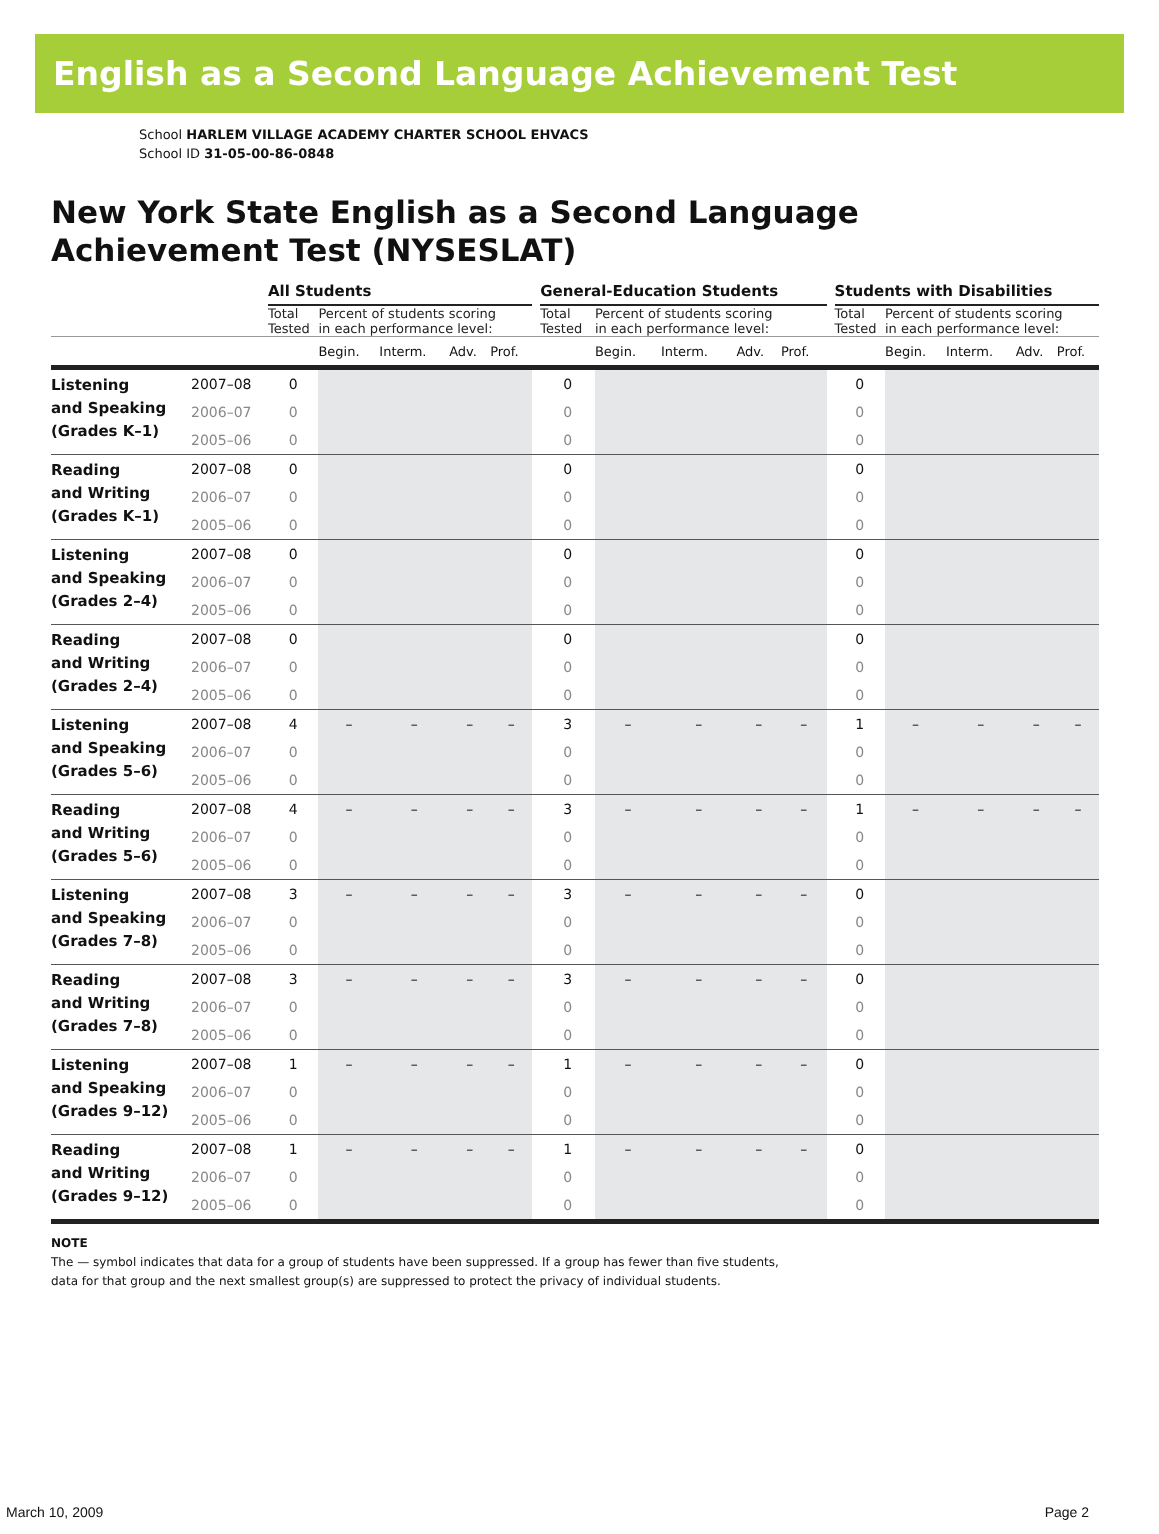English as a Second Language Achievement Test
School HARLEM VILLAGE ACADEMY CHARTER SCHOOL EHVACS
School ID 31-05-00-86-0848
New York State English as a Second Language
Achievement Test (NYSESLAT)
| | | All Students | | | | | | General-Education Students | | | | | | Students with Disabilities | | | | |
| | | Total Tested | Percent of students scoring in each performance level: | | | | | Total Tested | Percent of students scoring in each performance level: | | | | | Total Tested | Percent of students scoring in each performance level: | | | |
| | | | Begin. | Interm. | Adv. | Prof. | | | Begin. | Interm. | Adv. | Prof. | | | Begin. | Interm. | Adv. | Prof. |
| Listening and Speaking (Grades K–1) | 2007–08 | 0 | | | | | | 0 | | | | | | 0 | | | | |
| | 2006–07 | 0 | | | | | | 0 | | | | | | 0 | | | | |
| | 2005–06 | 0 | | | | | | 0 | | | | | | 0 | | | | |
| Reading and Writing (Grades K–1) | 2007–08 | 0 | | | | | | 0 | | | | | | 0 | | | | |
| | 2006–07 | 0 | | | | | | 0 | | | | | | 0 | | | | |
| | 2005–06 | 0 | | | | | | 0 | | | | | | 0 | | | | |
| Listening and Speaking (Grades 2–4) | 2007–08 | 0 | | | | | | 0 | | | | | | 0 | | | | |
| | 2006–07 | 0 | | | | | | 0 | | | | | | 0 | | | | |
| | 2005–06 | 0 | | | | | | 0 | | | | | | 0 | | | | |
| Reading and Writing (Grades 2–4) | 2007–08 | 0 | | | | | | 0 | | | | | | 0 | | | | |
| | 2006–07 | 0 | | | | | | 0 | | | | | | 0 | | | | |
| | 2005–06 | 0 | | | | | | 0 | | | | | | 0 | | | | |
| Listening and Speaking (Grades 5–6) | 2007–08 | 4 | – | – | – | – | | 3 | – | – | – | – | | 1 | – | – | – | – |
| | 2006–07 | 0 | | | | | | 0 | | | | | | 0 | | | | |
| | 2005–06 | 0 | | | | | | 0 | | | | | | 0 | | | | |
| Reading and Writing (Grades 5–6) | 2007–08 | 4 | – | – | – | – | | 3 | – | – | – | – | | 1 | – | – | – | – |
| | 2006–07 | 0 | | | | | | 0 | | | | | | 0 | | | | |
| | 2005–06 | 0 | | | | | | 0 | | | | | | 0 | | | | |
| Listening and Speaking (Grades 7–8) | 2007–08 | 3 | – | – | – | – | | 3 | – | – | – | – | | 0 | | | | |
| | 2006–07 | 0 | | | | | | 0 | | | | | | 0 | | | | |
| | 2005–06 | 0 | | | | | | 0 | | | | | | 0 | | | | |
| Reading and Writing (Grades 7–8) | 2007–08 | 3 | – | – | – | – | | 3 | – | – | – | – | | 0 | | | | |
| | 2006–07 | 0 | | | | | | 0 | | | | | | 0 | | | | |
| | 2005–06 | 0 | | | | | | 0 | | | | | | 0 | | | | |
| Listening and Speaking (Grades 9–12) | 2007–08 | 1 | – | – | – | – | | 1 | – | – | – | – | | 0 | | | | |
| | 2006–07 | 0 | | | | | | 0 | | | | | | 0 | | | | |
| | 2005–06 | 0 | | | | | | 0 | | | | | | 0 | | | | |
| Reading and Writing (Grades 9–12) | 2007–08 | 1 | – | – | – | – | | 1 | – | – | – | – | | 0 | | | | |
| | 2006–07 | 0 | | | | | | 0 | | | | | | 0 | | | | |
| | 2005–06 | 0 | | | | | | 0 | | | | | | 0 | | | | |
NOTE
The — symbol indicates that data for a group of students have been suppressed. If a group has fewer than five students,
data for that group and the next smallest group(s) are suppressed to protect the privacy of individual students.
March 10, 2009 Page 2